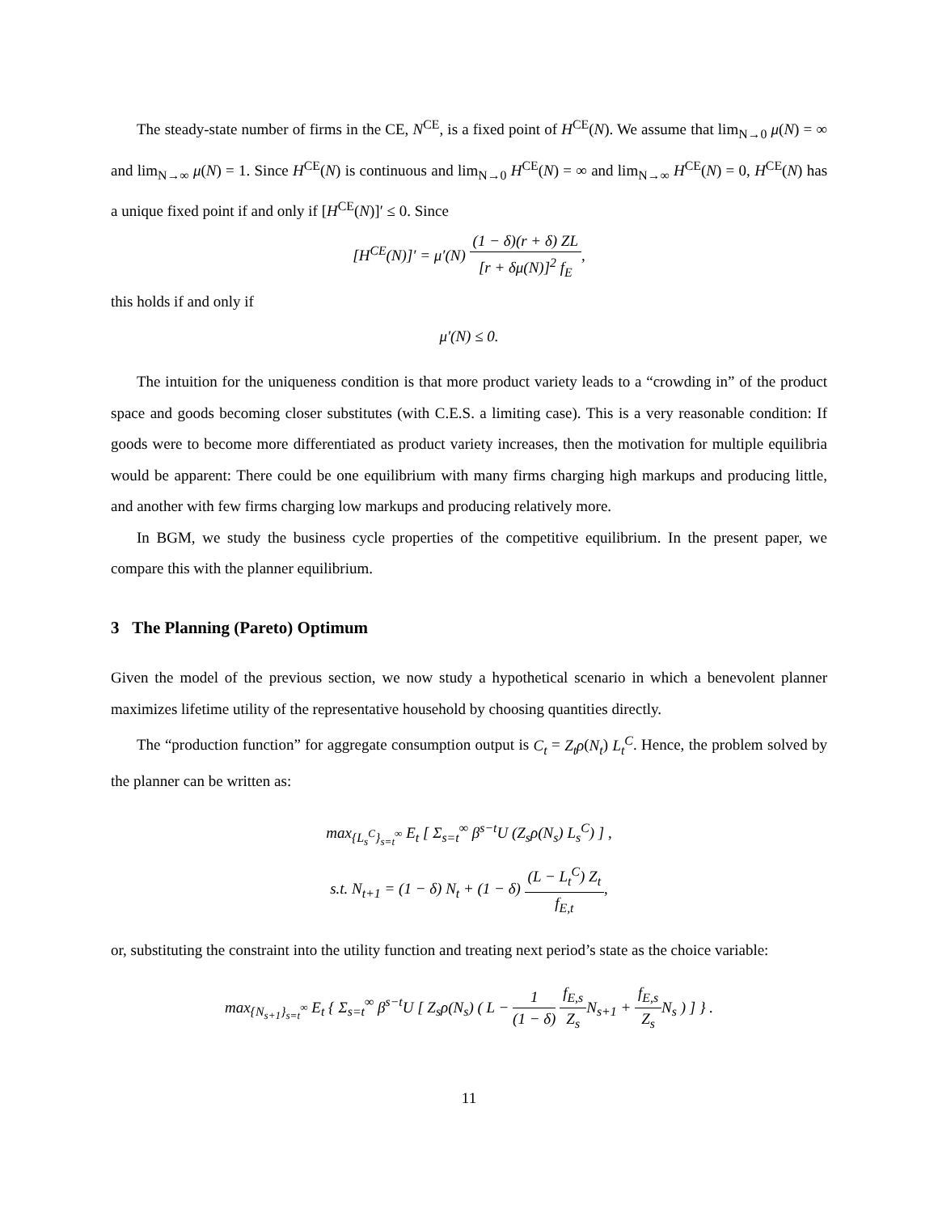The steady-state number of firms in the CE, N<sup>CE</sup>, is a fixed point of H<sup>CE</sup>(N). We assume that lim<sub>N→0</sub> μ(N) = ∞ and lim<sub>N→∞</sub> μ(N) = 1. Since H<sup>CE</sup>(N) is continuous and lim<sub>N→0</sub> H<sup>CE</sup>(N) = ∞ and lim<sub>N→∞</sub> H<sup>CE</sup>(N) = 0, H<sup>CE</sup>(N) has a unique fixed point if and only if [H<sup>CE</sup>(N)]′ ≤ 0. Since
[H<sup>CE</sup>(N)]′ = μ′(N)
(1 − δ)(r + δ) ZL
[r + δμ(N)]<sup>2</sup> f<sub>E</sub>
,
this holds if and only if
μ′(N) ≤ 0.
The intuition for the uniqueness condition is that more product variety leads to a “crowding in” of the product space and goods becoming closer substitutes (with C.E.S. a limiting case). This is a very reasonable condition: If goods were to become more differentiated as product variety increases, then the motivation for multiple equilibria would be apparent: There could be one equilibrium with many firms charging high markups and producing little, and another with few firms charging low markups and producing relatively more.
In BGM, we study the business cycle properties of the competitive equilibrium. In the present paper, we compare this with the planner equilibrium.
3 The Planning (Pareto) Optimum
Given the model of the previous section, we now study a hypothetical scenario in which a benevolent planner maximizes lifetime utility of the representative household by choosing quantities directly.
The “production function” for aggregate consumption output is C<sub>t</sub> = Z<sub>t</sub>ρ(N<sub>t</sub>) L<sub>t</sub><sup>C</sup>. Hence, the problem solved by the planner can be written as:
max<sub>{L<sub>s</sub><sup>C</sup>}<sub>s=t</sub><sup>∞</sup></sub> E<sub>t</sub> [ Σ<sub>s=t</sub><sup>∞</sup> β<sup>s−t</sup>U (Z<sub>s</sub>ρ(N<sub>s</sub>) L<sub>s</sub><sup>C</sup>) ] ,
s.t. N<sub>t+1</sub> = (1 − δ) N<sub>t</sub> + (1 − δ)
(L − L<sub>t</sub><sup>C</sup>) Z<sub>t</sub>
f<sub>E,t</sub>
,
or, substituting the constraint into the utility function and treating next period’s state as the choice variable:
max<sub>{N<sub>s+1</sub>}<sub>s=t</sub><sup>∞</sup></sub> E<sub>t</sub> { Σ<sub>s=t</sub><sup>∞</sup> β<sup>s−t</sup>U [ Z<sub>s</sub>ρ(N<sub>s</sub>) ( L −
1
(1 − δ)
f<sub>E,s</sub>
Z<sub>s</sub>
N<sub>s+1</sub> +
f<sub>E,s</sub>
Z<sub>s</sub>
N<sub>s</sub> ) ] } .
11